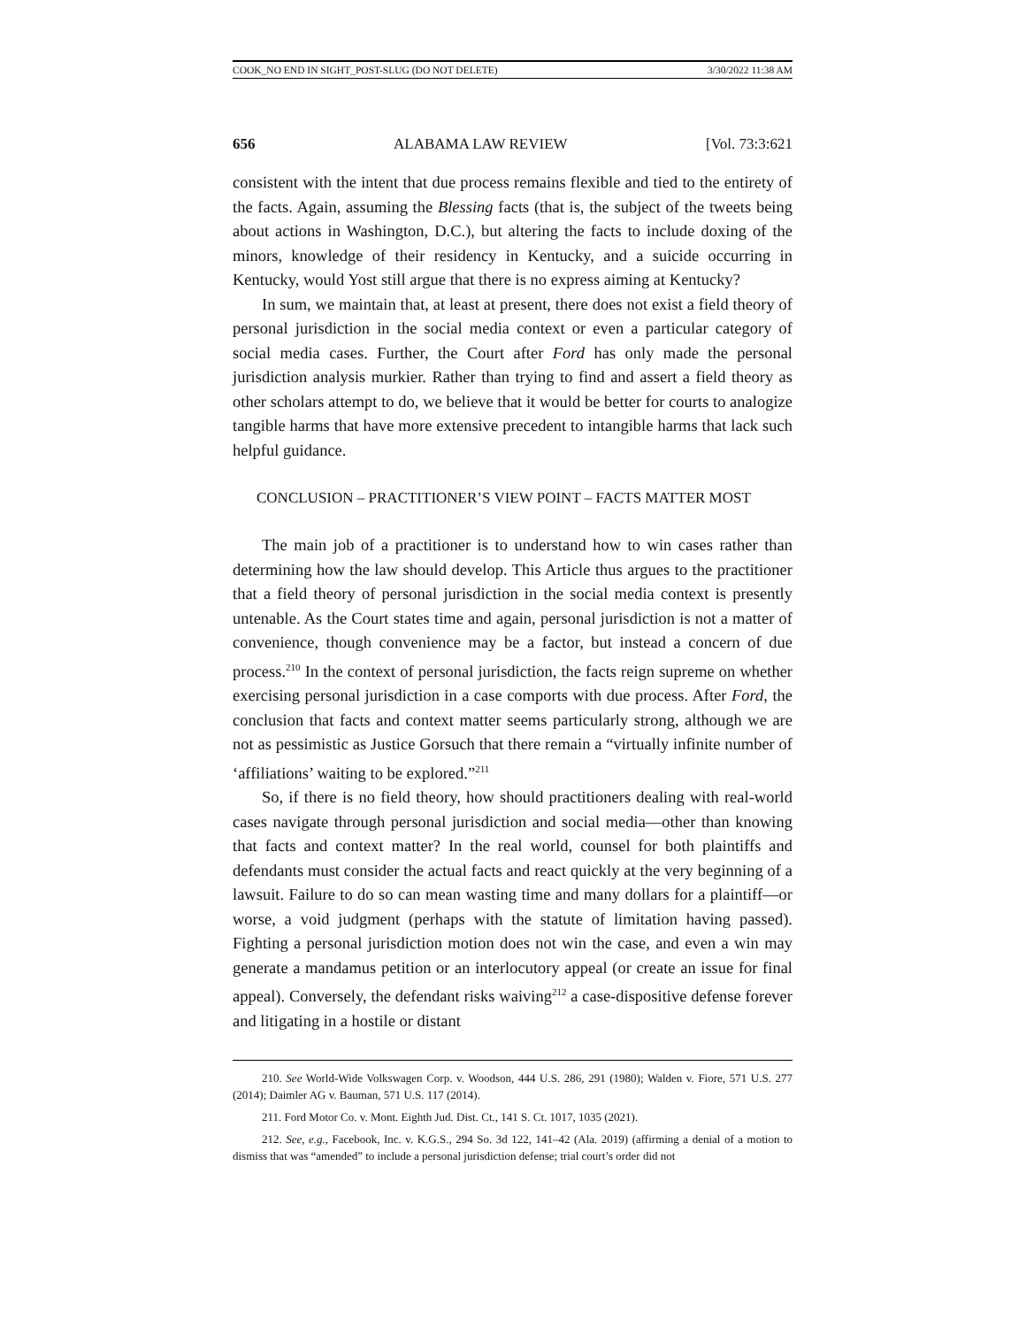COOK_NO END IN SIGHT_POST-SLUG (DO NOT DELETE) 3/30/2022 11:38 AM
656 ALABAMA LAW REVIEW [Vol. 73:3:621
consistent with the intent that due process remains flexible and tied to the entirety of the facts. Again, assuming the Blessing facts (that is, the subject of the tweets being about actions in Washington, D.C.), but altering the facts to include doxing of the minors, knowledge of their residency in Kentucky, and a suicide occurring in Kentucky, would Yost still argue that there is no express aiming at Kentucky?
In sum, we maintain that, at least at present, there does not exist a field theory of personal jurisdiction in the social media context or even a particular category of social media cases. Further, the Court after Ford has only made the personal jurisdiction analysis murkier. Rather than trying to find and assert a field theory as other scholars attempt to do, we believe that it would be better for courts to analogize tangible harms that have more extensive precedent to intangible harms that lack such helpful guidance.
CONCLUSION – PRACTITIONER’S VIEW POINT – FACTS MATTER MOST
The main job of a practitioner is to understand how to win cases rather than determining how the law should develop. This Article thus argues to the practitioner that a field theory of personal jurisdiction in the social media context is presently untenable. As the Court states time and again, personal jurisdiction is not a matter of convenience, though convenience may be a factor, but instead a concern of due process.<sup>210</sup> In the context of personal jurisdiction, the facts reign supreme on whether exercising personal jurisdiction in a case comports with due process. After Ford, the conclusion that facts and context matter seems particularly strong, although we are not as pessimistic as Justice Gorsuch that there remain a “virtually infinite number of ‘affiliations’ waiting to be explored.”<sup>211</sup>
So, if there is no field theory, how should practitioners dealing with real-world cases navigate through personal jurisdiction and social media—other than knowing that facts and context matter? In the real world, counsel for both plaintiffs and defendants must consider the actual facts and react quickly at the very beginning of a lawsuit. Failure to do so can mean wasting time and many dollars for a plaintiff—or worse, a void judgment (perhaps with the statute of limitation having passed). Fighting a personal jurisdiction motion does not win the case, and even a win may generate a mandamus petition or an interlocutory appeal (or create an issue for final appeal). Conversely, the defendant risks waiving<sup>212</sup> a case-dispositive defense forever and litigating in a hostile or distant
210. See World-Wide Volkswagen Corp. v. Woodson, 444 U.S. 286, 291 (1980); Walden v. Fiore, 571 U.S. 277 (2014); Daimler AG v. Bauman, 571 U.S. 117 (2014).
211. Ford Motor Co. v. Mont. Eighth Jud. Dist. Ct., 141 S. Ct. 1017, 1035 (2021).
212. See, e.g., Facebook, Inc. v. K.G.S., 294 So. 3d 122, 141–42 (Ala. 2019) (affirming a denial of a motion to dismiss that was “amended” to include a personal jurisdiction defense; trial court’s order did not